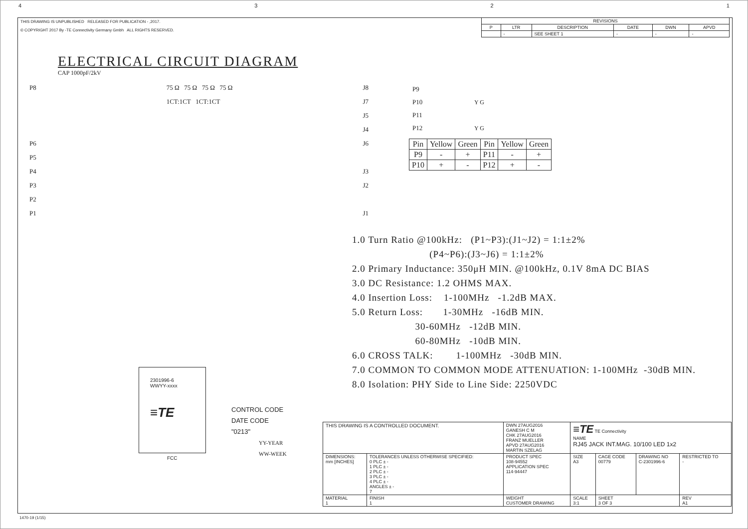4321
THIS DRAWING IS UNPUBLISHED RELEASED FOR PUBLICATION - ,2017.
© COPYRIGHT 2017 By -TE Connectivity Germany Gmbh ALL RIGHTS RESERVED.
| REVISIONS | | | | | |
| --- | --- | --- | --- | --- | --- |
| P | LTR | DESCRIPTION | DATE | DWN | APVD |
| | - | SEE SHEET 1 | - | - | - |
ELECTRICAL CIRCUIT DIAGRAM
CAP 1000pF/2kV
P8
P6
P5
P4
P3
P2
P1
75 Ω 75 Ω 75 Ω 75 Ω
1CT:1CT 1CT:1CT
J8
J7
J5
J4
J6
J3
J2
J1
P9
P10
P11
P12
Y G
Y G
| Pin | Yellow | Green | Pin | Yellow | Green |
| --- | --- | --- | --- | --- | --- |
| P9 | - | + | P11 | - | + |
| P10 | + | - | P12 | + | - |
1.0 Turn Ratio @100kHz: (P1~P3):(J1~J2) = 1:1±2% (P4~P6):(J3~J6) = 1:1±2% 2.0 Primary Inductance: 350μH MIN. @100kHz, 0.1V 8mA DC BIAS 3.0 DC Resistance: 1.2 OHMS MAX. 4.0 Insertion Loss: 1-100MHz -1.2dB MAX. 5.0 Return Loss: 1-30MHz -16dB MIN. 30-60MHz -12dB MIN. 60-80MHz -10dB MIN. 6.0 CROSS TALK: 1-100MHz -30dB MIN. 7.0 COMMON TO COMMON MODE ATTENUATION: 1-100MHz -30dB MIN. 8.0 Isolation: PHY Side to Line Side: 2250VDC
2301996-6
WWYY-xxxx
≡TE
FCC
CONTROL CODE
DATE CODE
"0213"
YY-YEAR
WW-WEEK
| THIS DRAWING IS A CONTROLLED DOCUMENT. | | DWN 27AUG2016 GANESH C M CHK 27AUG2016 FRANZ MUELLER APVD 27AUG2016 MARTIN SZELAG | ≡TE TE Connectivity NAME RJ45 JACK INT.MAG. 10/100 LED 1x2 | | | |
| DIMENSIONS: mm [INCHES] | TOLERANCES UNLESS OTHERWISE SPECIFIED: 0 PLC ± - 1 PLC ± - 2 PLC ± - 3 PLC ± - 4 PLC ± - ANGLES ± - 7 | PRODUCT SPEC 108-94552 APPLICATION SPEC 114-94447 | SIZE A3 | CAGE CODE 00779 | DRAWING NO C-2301996-6 | RESTRICTED TO - |
| MATERIAL 1 | FINISH 1 | WEIGHT CUSTOMER DRAWING | SCALE 3:1 | SHEET 3 OF 3 | | REV A1 |
1470-19 (1/15)